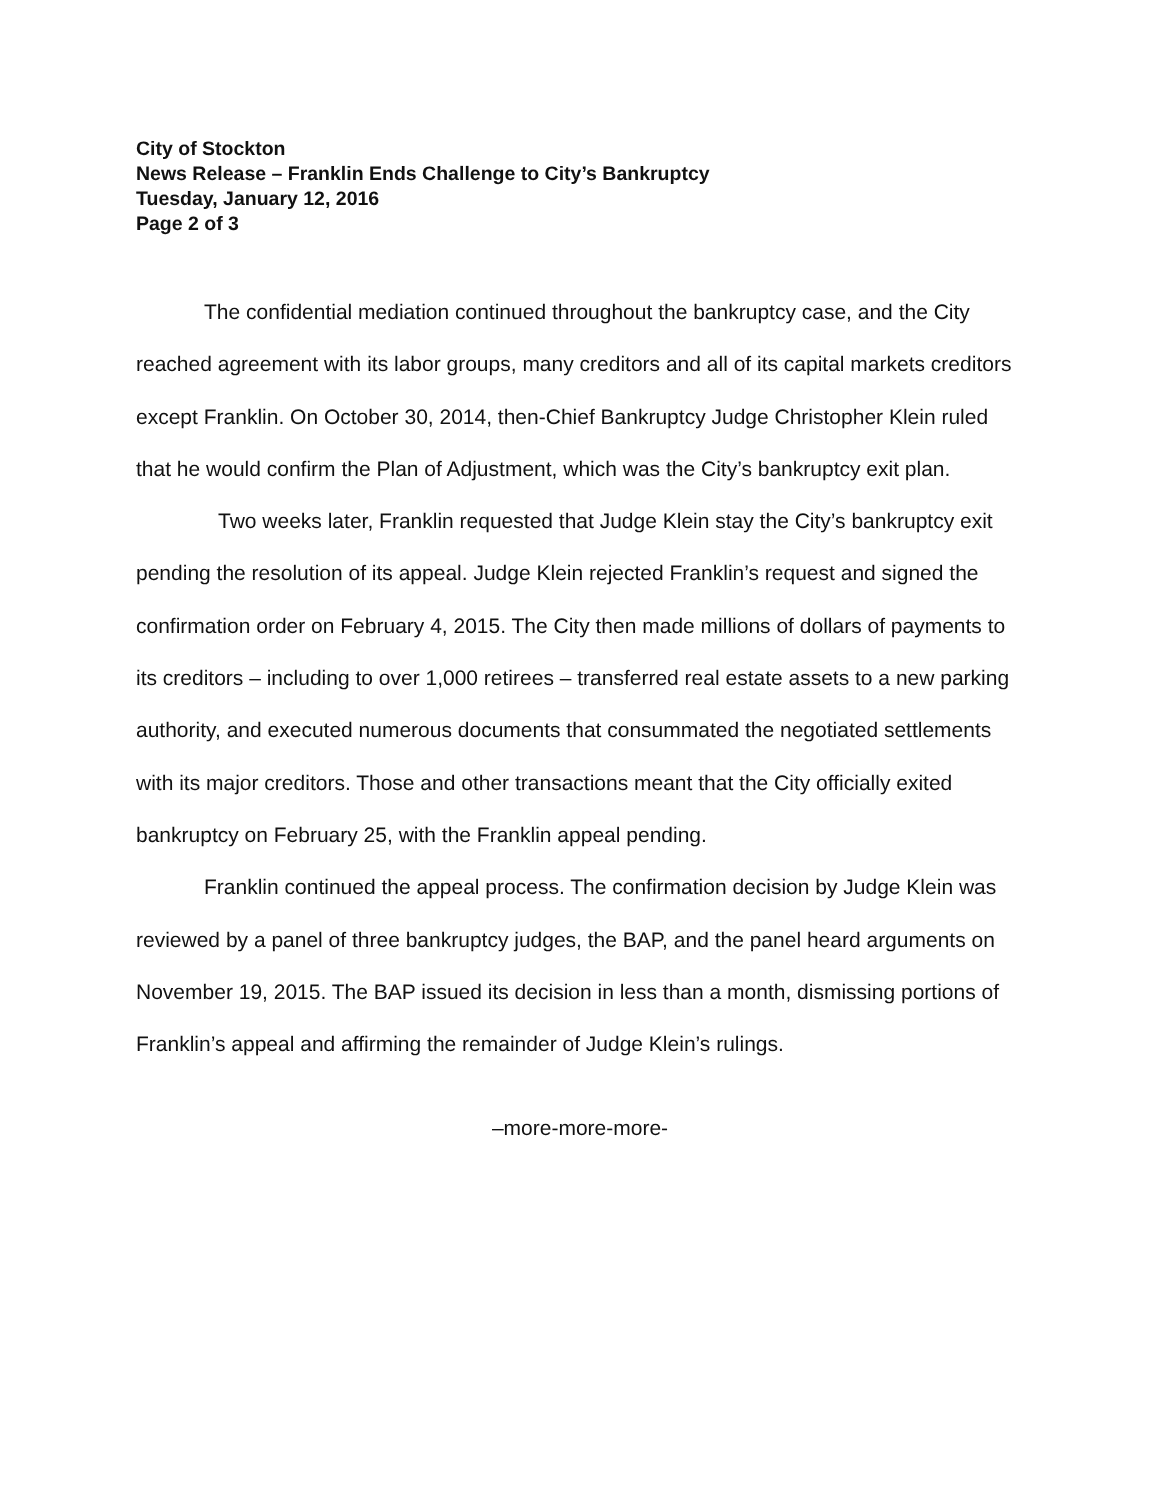City of Stockton
News Release – Franklin Ends Challenge to City’s Bankruptcy
Tuesday, January 12, 2016
Page 2 of 3
The confidential mediation continued throughout the bankruptcy case, and the City reached agreement with its labor groups, many creditors and all of its capital markets creditors except Franklin. On October 30, 2014, then-Chief Bankruptcy Judge Christopher Klein ruled that he would confirm the Plan of Adjustment, which was the City’s bankruptcy exit plan.
Two weeks later, Franklin requested that Judge Klein stay the City’s bankruptcy exit pending the resolution of its appeal. Judge Klein rejected Franklin’s request and signed the confirmation order on February 4, 2015. The City then made millions of dollars of payments to its creditors – including to over 1,000 retirees – transferred real estate assets to a new parking authority, and executed numerous documents that consummated the negotiated settlements with its major creditors. Those and other transactions meant that the City officially exited bankruptcy on February 25, with the Franklin appeal pending.
Franklin continued the appeal process. The confirmation decision by Judge Klein was reviewed by a panel of three bankruptcy judges, the BAP, and the panel heard arguments on November 19, 2015. The BAP issued its decision in less than a month, dismissing portions of Franklin’s appeal and affirming the remainder of Judge Klein’s rulings.
–more-more-more-